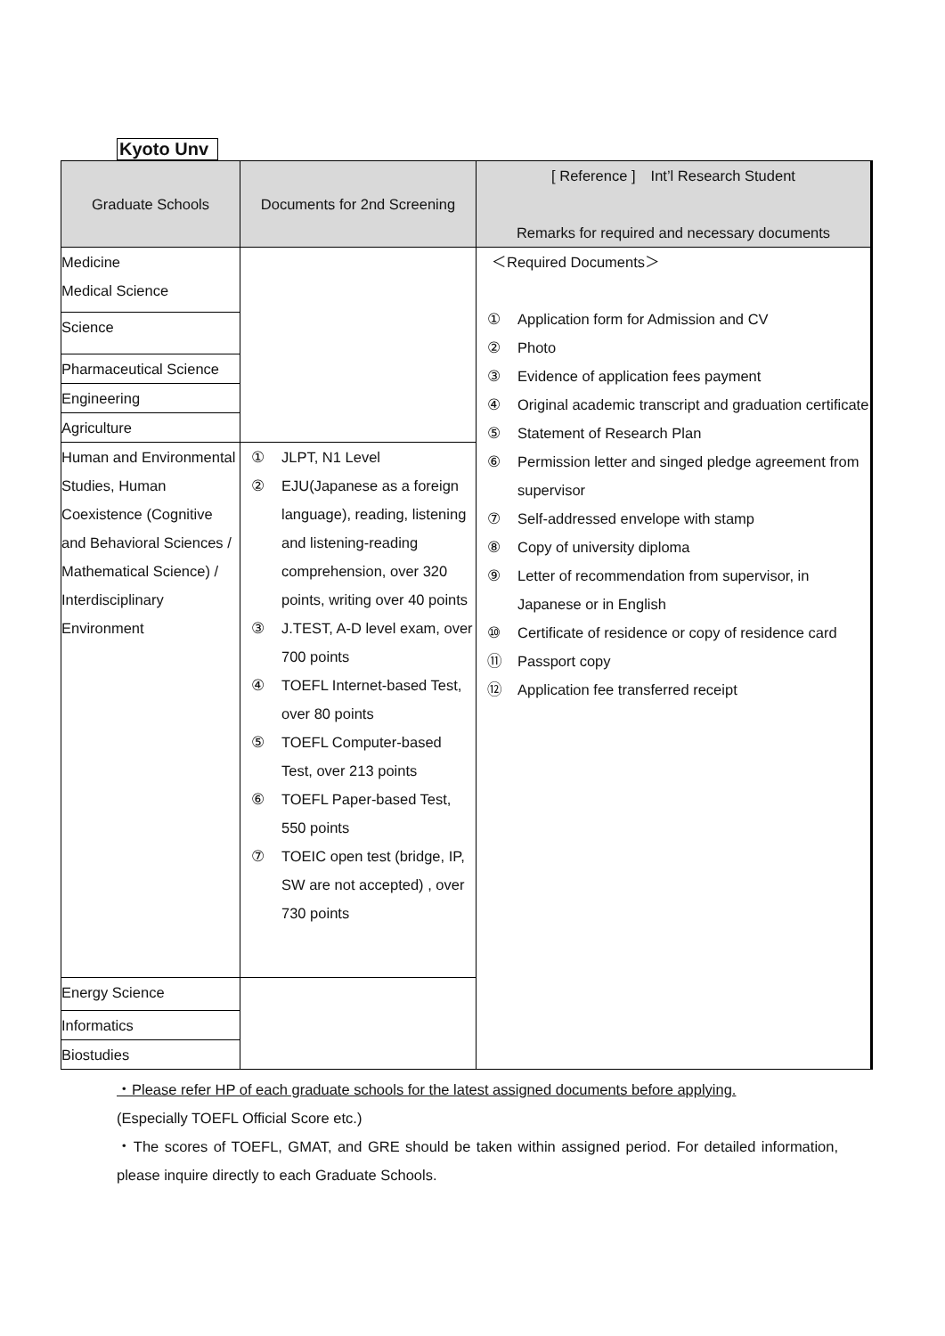Kyoto Unv
| Graduate Schools | Documents for 2nd Screening | [ Reference ] Int’l Research Student Remarks for required and necessary documents |
| --- | --- | --- |
| Medicine Medical Science | | ＜Required Documents＞ ① Application form for Admission and CV ② Photo ③ Evidence of application fees payment ④ Original academic transcript and graduation certificate ⑤ Statement of Research Plan ⑥ Permission letter and singed pledge agreement from supervisor ⑦ Self-addressed envelope with stamp ⑧ Copy of university diploma ⑨ Letter of recommendation from supervisor, in Japanese or in English ⑩ Certificate of residence or copy of residence card ⑪ Passport copy ⑫ Application fee transferred receipt |
| Science | | |
| Pharmaceutical Science | | |
| Engineering | | |
| Agriculture | | |
| Human and Environmental Studies, Human Coexistence (Cognitive and Behavioral Sciences / Mathematical Science) / Interdisciplinary Environment | ① JLPT, N1 Level ② EJU(Japanese as a foreign language), reading, listening and listening-reading comprehension, over 320 points, writing over 40 points ③ J.TEST, A-D level exam, over 700 points ④ TOEFL Internet-based Test, over 80 points ⑤ TOEFL Computer-based Test, over 213 points ⑥ TOEFL Paper-based Test, 550 points ⑦ TOEIC open test (bridge, IP, SW are not accepted) , over 730 points | |
| Energy Science | | |
| Informatics | | |
| Biostudies | | |
・Please refer HP of each graduate schools for the latest assigned documents before applying.
(Especially TOEFL Official Score etc.)
・The scores of TOEFL, GMAT, and GRE should be taken within assigned period. For detailed information, please inquire directly to each Graduate Schools.